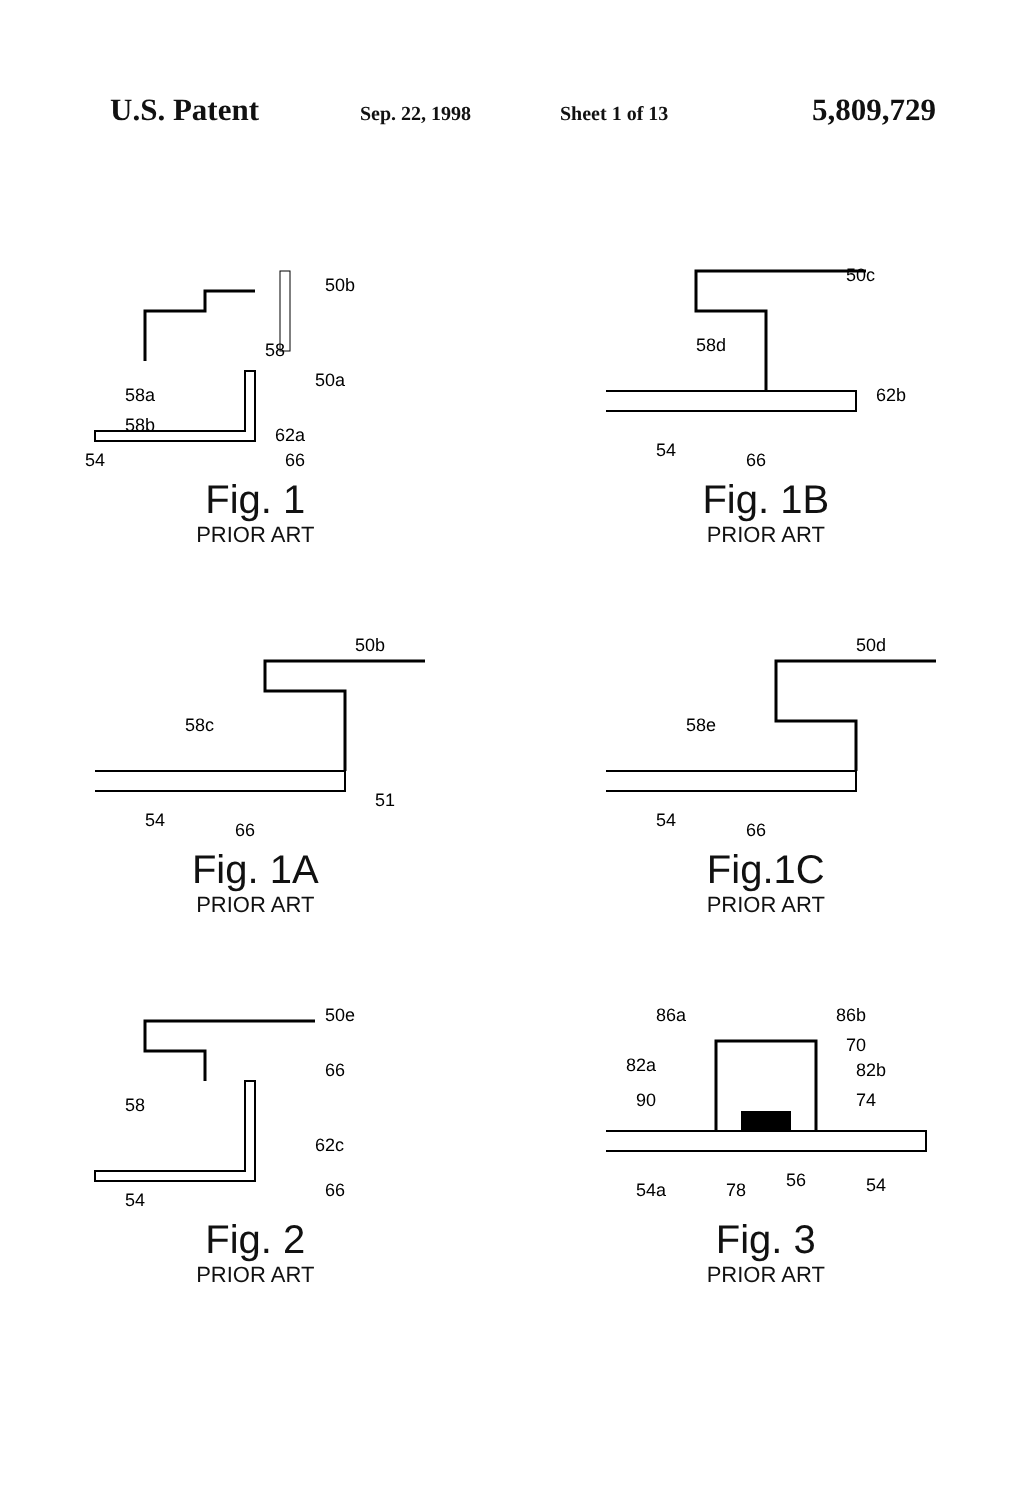U.S. Patent Sep. 22, 1998 Sheet 1 of 13 5,809,729
50b
58
50a
58a
58b
62a
66
54
Fig. 1
PRIOR ART
50c
58d
62b
54
66
Fig. 1B
PRIOR ART
50b
58c
51
54
66
Fig. 1A
PRIOR ART
50d
58e
54
66
Fig.1C
PRIOR ART
50e
66
58
62c
66
54
Fig. 2
PRIOR ART
86a
86b
70
82a
82b
90
74
54a
78
56
54
Fig. 3
PRIOR ART